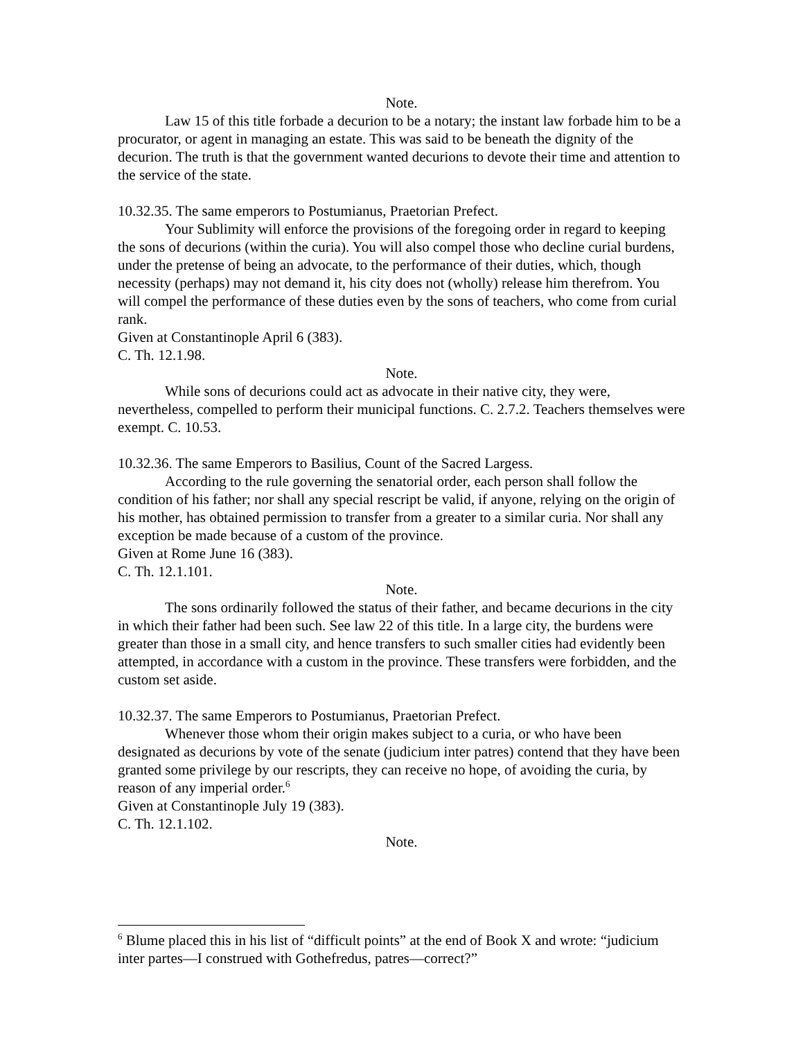Note.
Law 15 of this title forbade a decurion to be a notary; the instant law forbade him to be a procurator, or agent in managing an estate. This was said to be beneath the dignity of the decurion. The truth is that the government wanted decurions to devote their time and attention to the service of the state.
10.32.35. The same emperors to Postumianus, Praetorian Prefect.
Your Sublimity will enforce the provisions of the foregoing order in regard to keeping the sons of decurions (within the curia). You will also compel those who decline curial burdens, under the pretense of being an advocate, to the performance of their duties, which, though necessity (perhaps) may not demand it, his city does not (wholly) release him therefrom. You will compel the performance of these duties even by the sons of teachers, who come from curial rank.
Given at Constantinople April 6 (383).
C. Th. 12.1.98.
Note.
While sons of decurions could act as advocate in their native city, they were, nevertheless, compelled to perform their municipal functions. C. 2.7.2. Teachers themselves were exempt. C. 10.53.
10.32.36. The same Emperors to Basilius, Count of the Sacred Largess.
According to the rule governing the senatorial order, each person shall follow the condition of his father; nor shall any special rescript be valid, if anyone, relying on the origin of his mother, has obtained permission to transfer from a greater to a similar curia. Nor shall any exception be made because of a custom of the province.
Given at Rome June 16 (383).
C. Th. 12.1.101.
Note.
The sons ordinarily followed the status of their father, and became decurions in the city in which their father had been such. See law 22 of this title. In a large city, the burdens were greater than those in a small city, and hence transfers to such smaller cities had evidently been attempted, in accordance with a custom in the province. These transfers were forbidden, and the custom set aside.
10.32.37. The same Emperors to Postumianus, Praetorian Prefect.
Whenever those whom their origin makes subject to a curia, or who have been designated as decurions by vote of the senate (judicium inter patres) contend that they have been granted some privilege by our rescripts, they can receive no hope, of avoiding the curia, by reason of any imperial order.<sup>6</sup>
Given at Constantinople July 19 (383).
C. Th. 12.1.102.
Note.
<sup>6</sup> Blume placed this in his list of “difficult points” at the end of Book X and wrote: “judicium inter partes—I construed with Gothefredus, patres—correct?”